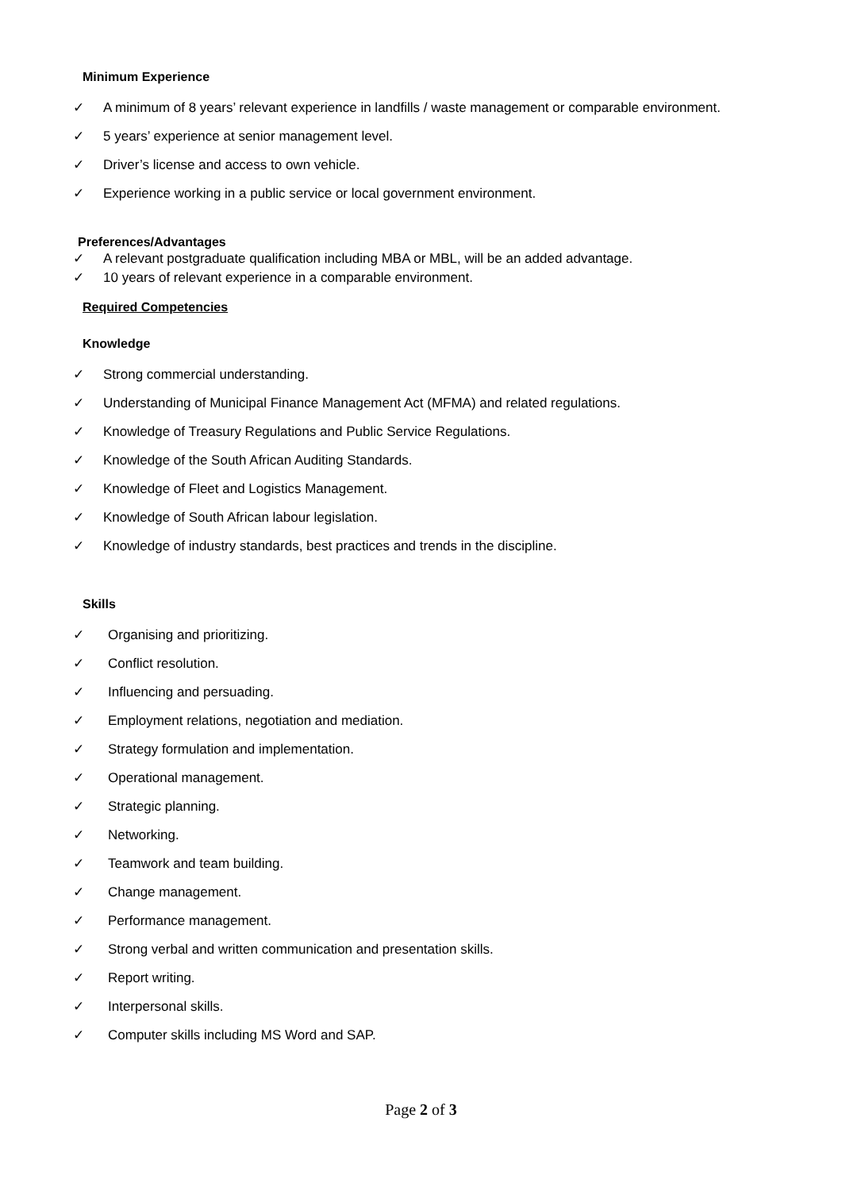Minimum Experience
✓ A minimum of 8 years’ relevant experience in landfills / waste management or comparable environment.
✓ 5 years’ experience at senior management level.
✓ Driver’s license and access to own vehicle.
✓ Experience working in a public service or local government environment.
Preferences/Advantages
✓ A relevant postgraduate qualification including MBA or MBL, will be an added advantage.
✓ 10 years of relevant experience in a comparable environment.
Required Competencies
Knowledge
✓ Strong commercial understanding.
✓ Understanding of Municipal Finance Management Act (MFMA) and related regulations.
✓ Knowledge of Treasury Regulations and Public Service Regulations.
✓ Knowledge of the South African Auditing Standards.
✓ Knowledge of Fleet and Logistics Management.
✓ Knowledge of South African labour legislation.
✓ Knowledge of industry standards, best practices and trends in the discipline.
Skills
✓ Organising and prioritizing.
✓ Conflict resolution.
✓ Influencing and persuading.
✓ Employment relations, negotiation and mediation.
✓ Strategy formulation and implementation.
✓ Operational management.
✓ Strategic planning.
✓ Networking.
✓ Teamwork and team building.
✓ Change management.
✓ Performance management.
✓ Strong verbal and written communication and presentation skills.
✓ Report writing.
✓ Interpersonal skills.
✓ Computer skills including MS Word and SAP.
Page 2 of 3